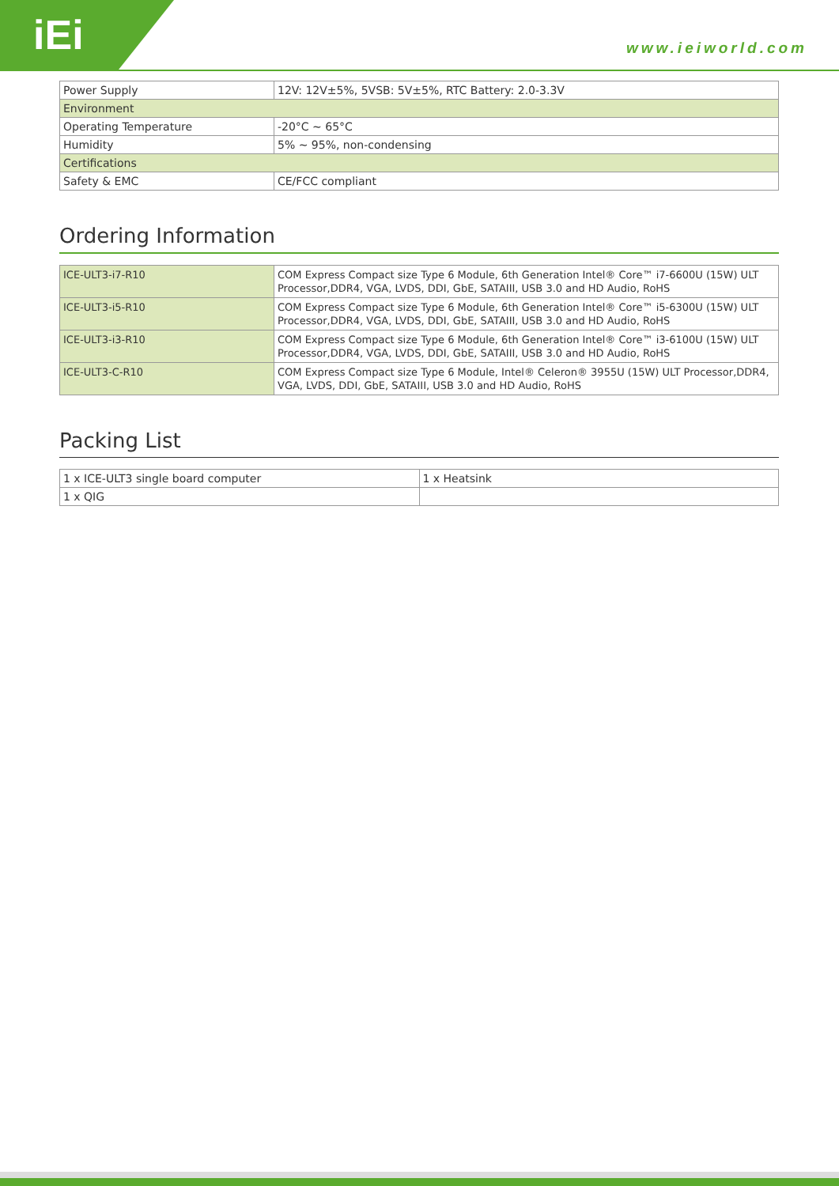iEi www.ieiworld.com
| Power Supply | 12V: 12V±5%, 5VSB: 5V±5%, RTC Battery: 2.0-3.3V |
| Environment | |
| Operating Temperature | -20°C ~ 65°C |
| Humidity | 5% ~ 95%, non-condensing |
| Certifications | |
| Safety & EMC | CE/FCC compliant |
Ordering Information
| ICE-ULT3-i7-R10 | COM Express Compact size Type 6 Module, 6th Generation Intel® Core™ i7-6600U (15W) ULT Processor,DDR4, VGA, LVDS, DDI, GbE, SATAIII, USB 3.0 and HD Audio, RoHS |
| ICE-ULT3-i5-R10 | COM Express Compact size Type 6 Module, 6th Generation Intel® Core™ i5-6300U (15W) ULT Processor,DDR4, VGA, LVDS, DDI, GbE, SATAIII, USB 3.0 and HD Audio, RoHS |
| ICE-ULT3-i3-R10 | COM Express Compact size Type 6 Module, 6th Generation Intel® Core™ i3-6100U (15W) ULT Processor,DDR4, VGA, LVDS, DDI, GbE, SATAIII, USB 3.0 and HD Audio, RoHS |
| ICE-ULT3-C-R10 | COM Express Compact size Type 6 Module, Intel® Celeron® 3955U (15W) ULT Processor,DDR4, VGA, LVDS, DDI, GbE, SATAIII, USB 3.0 and HD Audio, RoHS |
Packing List
| 1 x ICE-ULT3 single board computer | 1 x Heatsink |
| 1 x QIG | |